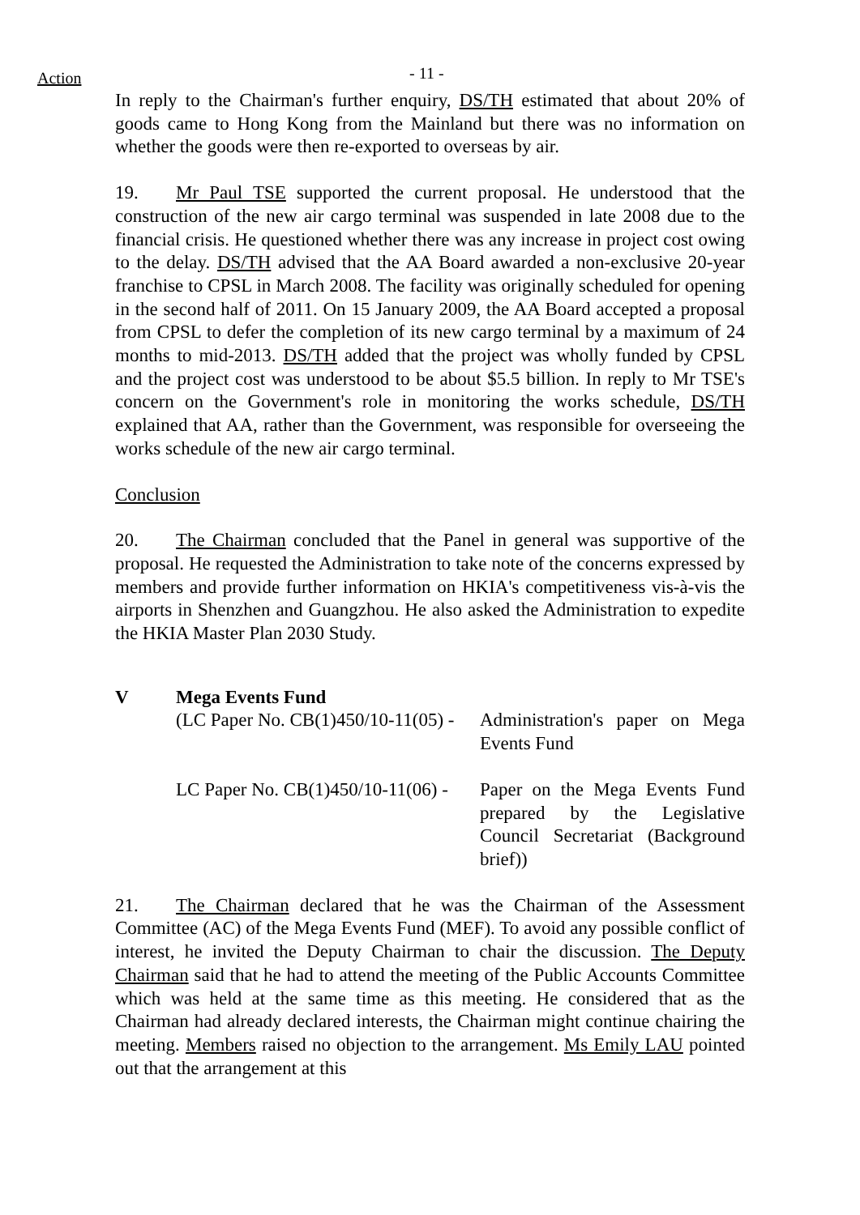Action - 11 -
In reply to the Chairman's further enquiry, DS/TH estimated that about 20% of goods came to Hong Kong from the Mainland but there was no information on whether the goods were then re-exported to overseas by air.
19. Mr Paul TSE supported the current proposal. He understood that the construction of the new air cargo terminal was suspended in late 2008 due to the financial crisis. He questioned whether there was any increase in project cost owing to the delay. DS/TH advised that the AA Board awarded a non-exclusive 20-year franchise to CPSL in March 2008. The facility was originally scheduled for opening in the second half of 2011. On 15 January 2009, the AA Board accepted a proposal from CPSL to defer the completion of its new cargo terminal by a maximum of 24 months to mid-2013. DS/TH added that the project was wholly funded by CPSL and the project cost was understood to be about $5.5 billion. In reply to Mr TSE's concern on the Government's role in monitoring the works schedule, DS/TH explained that AA, rather than the Government, was responsible for overseeing the works schedule of the new air cargo terminal.
Conclusion
20. The Chairman concluded that the Panel in general was supportive of the proposal. He requested the Administration to take note of the concerns expressed by members and provide further information on HKIA's competitiveness vis-à-vis the airports in Shenzhen and Guangzhou. He also asked the Administration to expedite the HKIA Master Plan 2030 Study.
V Mega Events Fund
(LC Paper No. CB(1)450/10-11(05) -
Administration's paper on Mega Events Fund
LC Paper No. CB(1)450/10-11(06) -
Paper on the Mega Events Fund prepared by the Legislative Council Secretariat (Background brief))
21. The Chairman declared that he was the Chairman of the Assessment Committee (AC) of the Mega Events Fund (MEF). To avoid any possible conflict of interest, he invited the Deputy Chairman to chair the discussion. The Deputy Chairman said that he had to attend the meeting of the Public Accounts Committee which was held at the same time as this meeting. He considered that as the Chairman had already declared interests, the Chairman might continue chairing the meeting. Members raised no objection to the arrangement. Ms Emily LAU pointed out that the arrangement at this